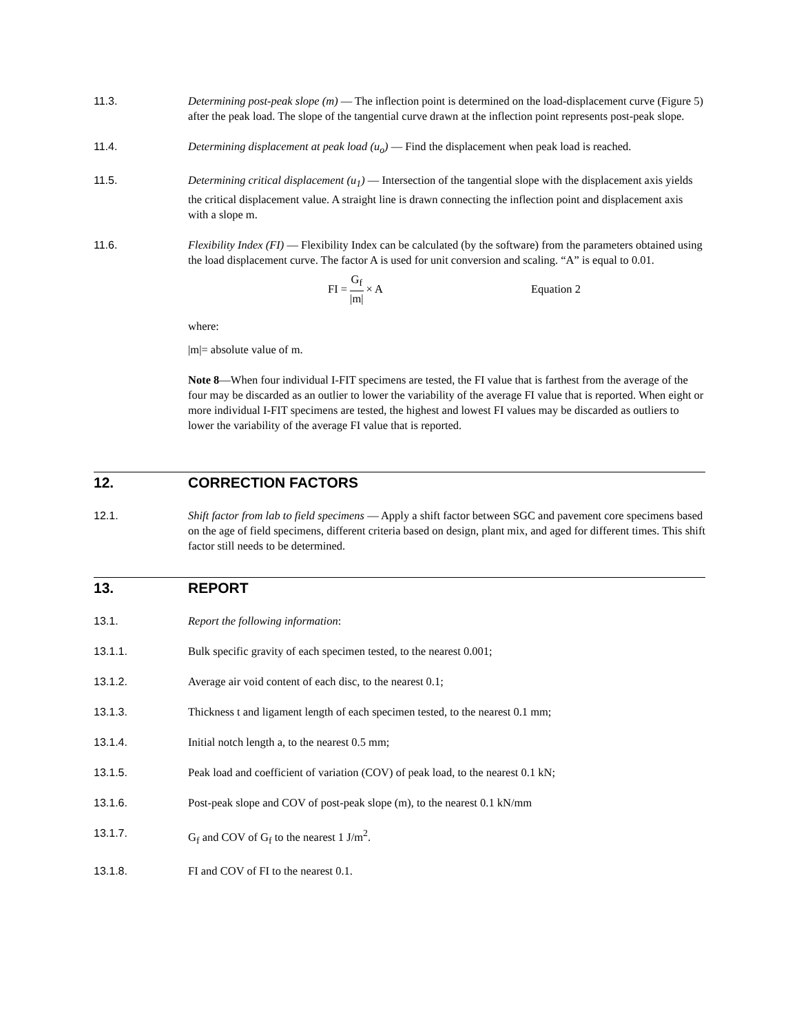11.3. Determining post-peak slope (m) — The inflection point is determined on the load-displacement curve (Figure 5) after the peak load. The slope of the tangential curve drawn at the inflection point represents post-peak slope.
11.4. Determining displacement at peak load (u<sub>o</sub>) — Find the displacement when peak load is reached.
11.5. Determining critical displacement (u<sub>1</sub>) — Intersection of the tangential slope with the displacement axis yields the critical displacement value. A straight line is drawn connecting the inflection point and displacement axis with a slope m.
11.6. Flexibility Index (FI) — Flexibility Index can be calculated (by the software) from the parameters obtained using the load displacement curve. The factor A is used for unit conversion and scaling. “A” is equal to 0.01.
FI = G<sub>f</sub> |m| × A Equation 2
where:
|m|= absolute value of m.
Note 8—When four individual I-FIT specimens are tested, the FI value that is farthest from the average of the four may be discarded as an outlier to lower the variability of the average FI value that is reported. When eight or more individual I-FIT specimens are tested, the highest and lowest FI values may be discarded as outliers to lower the variability of the average FI value that is reported.
12. CORRECTION FACTORS
12.1. Shift factor from lab to field specimens — Apply a shift factor between SGC and pavement core specimens based on the age of field specimens, different criteria based on design, plant mix, and aged for different times. This shift factor still needs to be determined.
13. REPORT
13.1. Report the following information:
13.1.1. Bulk specific gravity of each specimen tested, to the nearest 0.001;
13.1.2. Average air void content of each disc, to the nearest 0.1;
13.1.3. Thickness t and ligament length of each specimen tested, to the nearest 0.1 mm;
13.1.4. Initial notch length a, to the nearest 0.5 mm;
13.1.5. Peak load and coefficient of variation (COV) of peak load, to the nearest 0.1 kN;
13.1.6. Post-peak slope and COV of post-peak slope (m), to the nearest 0.1 kN/mm
13.1.7. G<sub>f</sub> and COV of G<sub>f</sub> to the nearest 1 J/m<sup>2</sup>.
13.1.8. FI and COV of FI to the nearest 0.1.